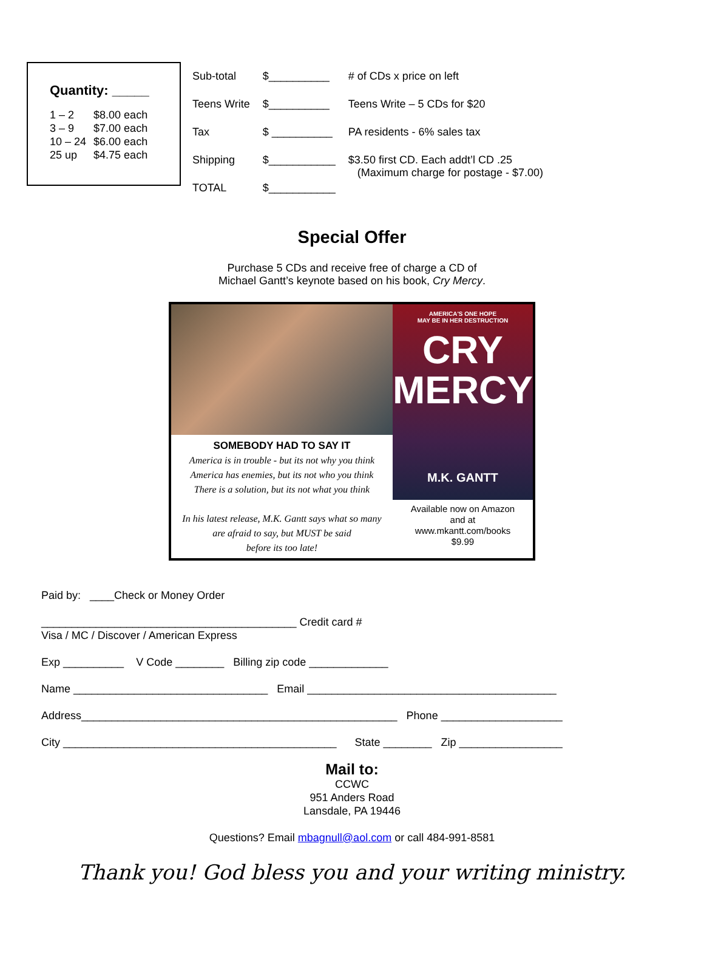Quantity: _____
| 1 – 2 | $8.00 each |
| 3 – 9 | $7.00 each |
| 10 – 24 | $6.00 each |
| 25 up | $4.75 each |
| Sub-total | $__________ | # of CDs x price on left |
| Teens Write | $__________ | Teens Write – 5 CDs for $20 |
| Tax | $ __________ | PA residents - 6% sales tax |
| Shipping | $___________ | $3.50 first CD. Each addt’l CD .25 (Maximum charge for postage - $7.00) |
| TOTAL | $___________ | |
Special Offer
Purchase 5 CDs and receive free of charge a CD of
Michael Gantt’s keynote based on his book, Cry Mercy.
SOMEBODY HAD TO SAY IT
America is in trouble - but its not why you think
America has enemies, but its not who you think
There is a solution, but its not what you think
In his latest release, M.K. Gantt says what so many
are afraid to say, but MUST be said
before its too late!
AMERICA'S ONE HOPE
MAY BE IN HER DESTRUCTION
CRY
MERCY
M.K. GANTT
Available now on Amazon
and at
www.mkantt.com/books
$9.99
Paid by: ____Check or Money Order
__________________________________________ Credit card #
Visa / MC / Discover / American Express
Exp __________ V Code ________ Billing zip code _____________
Name ________________________________ Email _________________________________________
Address____________________________________________________ Phone ____________________
City _____________________________________________ State ________ Zip _________________
Mail to:
CCWC
951 Anders Road
Lansdale, PA 19446
Questions? Email mbagnull@aol.com or call 484-991-8581
Thank you! God bless you and your writing ministry.